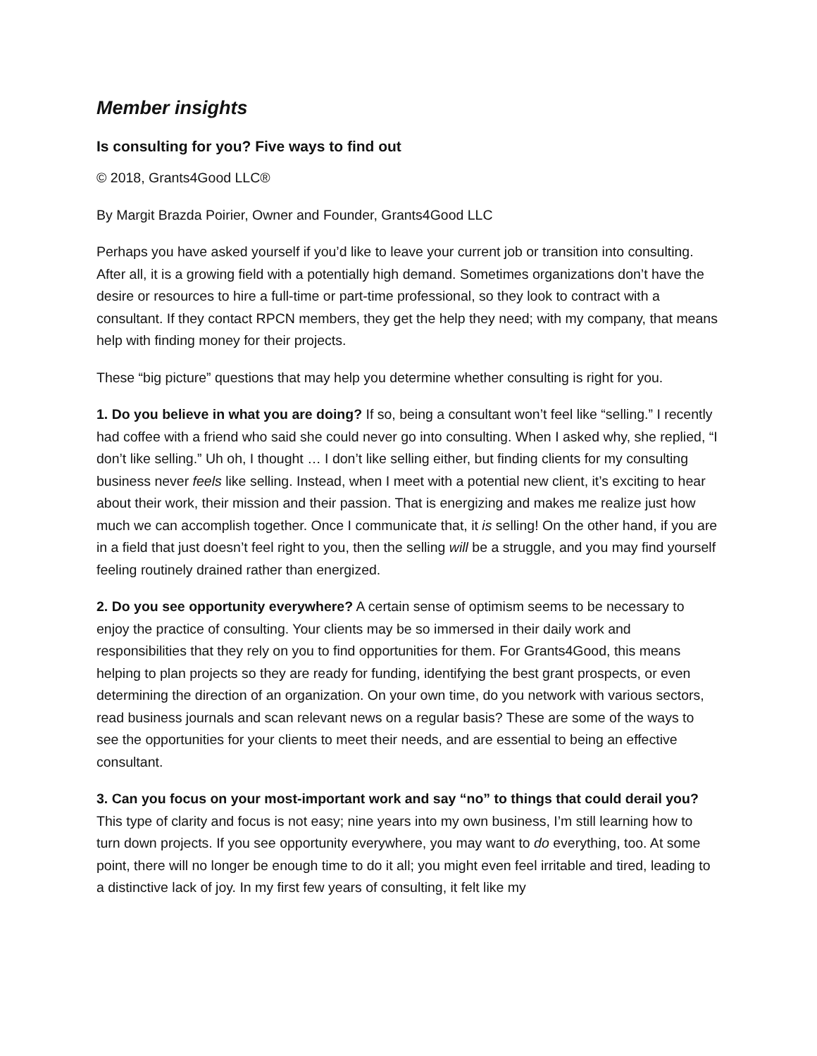Member insights
Is consulting for you? Five ways to find out
© 2018, Grants4Good LLC®
By Margit Brazda Poirier, Owner and Founder, Grants4Good LLC
Perhaps you have asked yourself if you’d like to leave your current job or transition into consulting. After all, it is a growing field with a potentially high demand. Sometimes organizations don’t have the desire or resources to hire a full-time or part-time professional, so they look to contract with a consultant. If they contact RPCN members, they get the help they need; with my company, that means help with finding money for their projects.
These “big picture” questions that may help you determine whether consulting is right for you.
1. Do you believe in what you are doing? If so, being a consultant won’t feel like “selling.” I recently had coffee with a friend who said she could never go into consulting. When I asked why, she replied, “I don’t like selling.” Uh oh, I thought … I don’t like selling either, but finding clients for my consulting business never feels like selling. Instead, when I meet with a potential new client, it’s exciting to hear about their work, their mission and their passion. That is energizing and makes me realize just how much we can accomplish together. Once I communicate that, it is selling! On the other hand, if you are in a field that just doesn’t feel right to you, then the selling will be a struggle, and you may find yourself feeling routinely drained rather than energized.
2. Do you see opportunity everywhere? A certain sense of optimism seems to be necessary to enjoy the practice of consulting. Your clients may be so immersed in their daily work and responsibilities that they rely on you to find opportunities for them. For Grants4Good, this means helping to plan projects so they are ready for funding, identifying the best grant prospects, or even determining the direction of an organization. On your own time, do you network with various sectors, read business journals and scan relevant news on a regular basis? These are some of the ways to see the opportunities for your clients to meet their needs, and are essential to being an effective consultant.
3. Can you focus on your most-important work and say “no” to things that could derail you? This type of clarity and focus is not easy; nine years into my own business, I’m still learning how to turn down projects. If you see opportunity everywhere, you may want to do everything, too. At some point, there will no longer be enough time to do it all; you might even feel irritable and tired, leading to a distinctive lack of joy. In my first few years of consulting, it felt like my